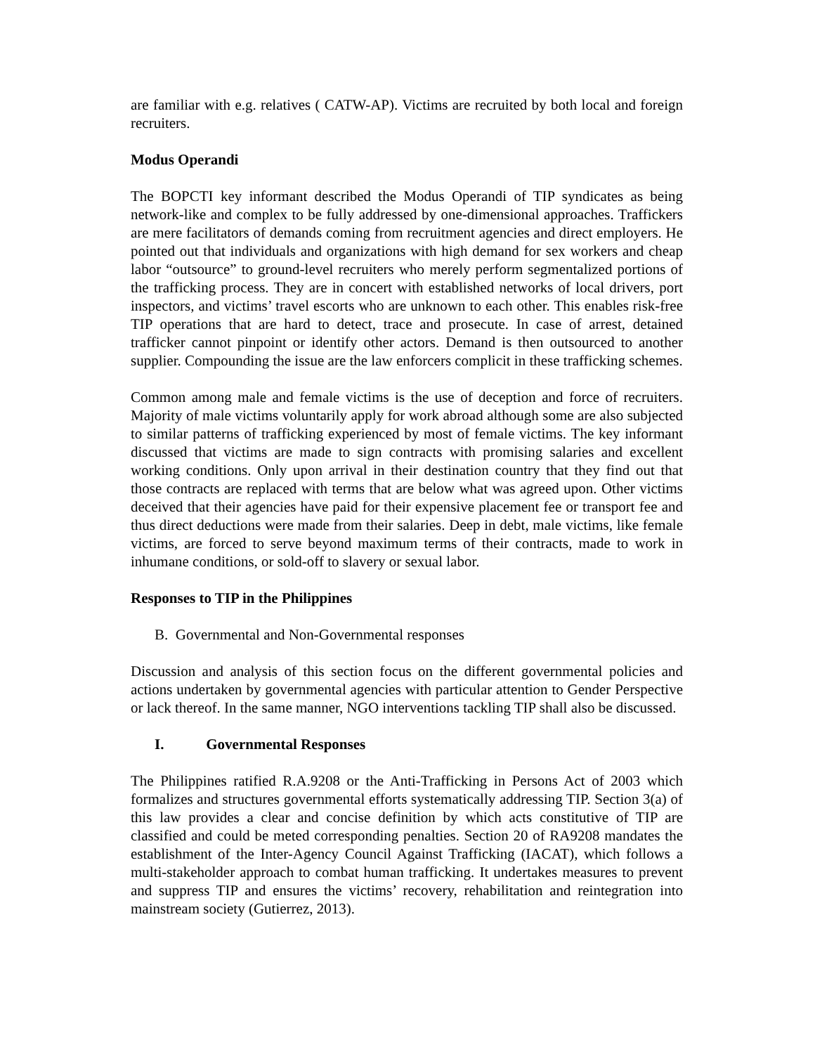are familiar with e.g. relatives ( CATW-AP). Victims are recruited by both local and foreign recruiters.
Modus Operandi
The BOPCTI key informant described the Modus Operandi of TIP syndicates as being network-like and complex to be fully addressed by one-dimensional approaches. Traffickers are mere facilitators of demands coming from recruitment agencies and direct employers. He pointed out that individuals and organizations with high demand for sex workers and cheap labor “outsource” to ground-level recruiters who merely perform segmentalized portions of the trafficking process. They are in concert with established networks of local drivers, port inspectors, and victims’ travel escorts who are unknown to each other. This enables risk-free TIP operations that are hard to detect, trace and prosecute. In case of arrest, detained trafficker cannot pinpoint or identify other actors. Demand is then outsourced to another supplier. Compounding the issue are the law enforcers complicit in these trafficking schemes.
Common among male and female victims is the use of deception and force of recruiters. Majority of male victims voluntarily apply for work abroad although some are also subjected to similar patterns of trafficking experienced by most of female victims. The key informant discussed that victims are made to sign contracts with promising salaries and excellent working conditions. Only upon arrival in their destination country that they find out that those contracts are replaced with terms that are below what was agreed upon. Other victims deceived that their agencies have paid for their expensive placement fee or transport fee and thus direct deductions were made from their salaries. Deep in debt, male victims, like female victims, are forced to serve beyond maximum terms of their contracts, made to work in inhumane conditions, or sold-off to slavery or sexual labor.
Responses to TIP in the Philippines
B. Governmental and Non-Governmental responses
Discussion and analysis of this section focus on the different governmental policies and actions undertaken by governmental agencies with particular attention to Gender Perspective or lack thereof. In the same manner, NGO interventions tackling TIP shall also be discussed.
I. Governmental Responses
The Philippines ratified R.A.9208 or the Anti-Trafficking in Persons Act of 2003 which formalizes and structures governmental efforts systematically addressing TIP. Section 3(a) of this law provides a clear and concise definition by which acts constitutive of TIP are classified and could be meted corresponding penalties. Section 20 of RA9208 mandates the establishment of the Inter-Agency Council Against Trafficking (IACAT), which follows a multi-stakeholder approach to combat human trafficking. It undertakes measures to prevent and suppress TIP and ensures the victims’ recovery, rehabilitation and reintegration into mainstream society (Gutierrez, 2013).